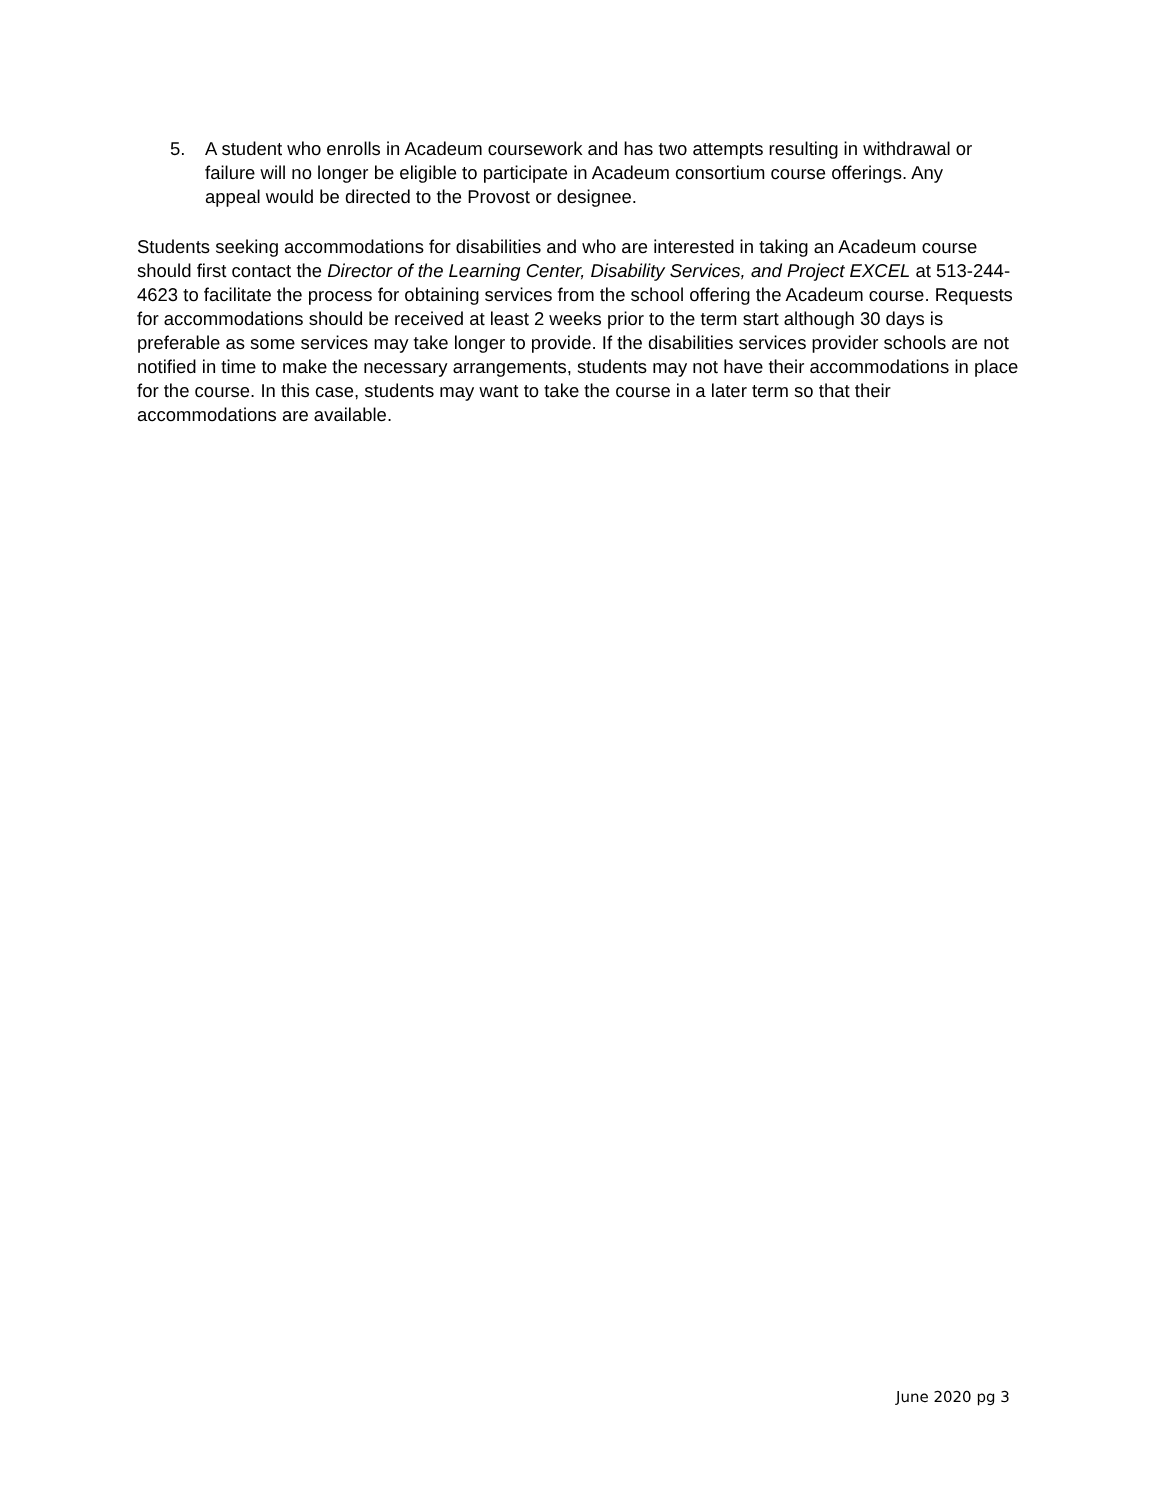5. A student who enrolls in Acadeum coursework and has two attempts resulting in withdrawal or failure will no longer be eligible to participate in Acadeum consortium course offerings. Any appeal would be directed to the Provost or designee.
Students seeking accommodations for disabilities and who are interested in taking an Acadeum course should first contact the Director of the Learning Center, Disability Services, and Project EXCEL at 513-244-4623 to facilitate the process for obtaining services from the school offering the Acadeum course. Requests for accommodations should be received at least 2 weeks prior to the term start although 30 days is preferable as some services may take longer to provide. If the disabilities services provider schools are not notified in time to make the necessary arrangements, students may not have their accommodations in place for the course. In this case, students may want to take the course in a later term so that their accommodations are available.
June 2020 pg 3